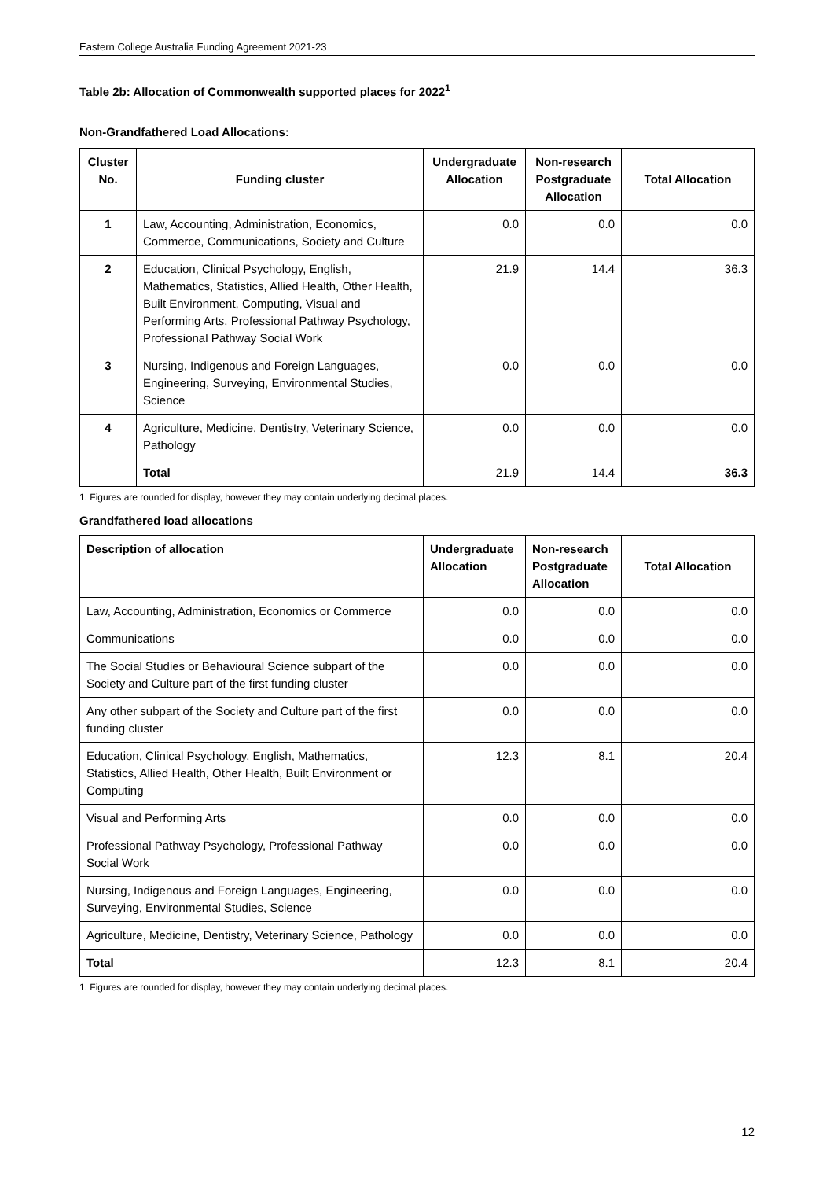Eastern College Australia Funding Agreement 2021-23
Table 2b: Allocation of Commonwealth supported places for 2022<sup>1</sup>
Non-Grandfathered Load Allocations:
| Cluster No. | Funding cluster | Undergraduate Allocation | Non-research Postgraduate Allocation | Total Allocation |
| --- | --- | --- | --- | --- |
| 1 | Law, Accounting, Administration, Economics, Commerce, Communications, Society and Culture | 0.0 | 0.0 | 0.0 |
| 2 | Education, Clinical Psychology, English, Mathematics, Statistics, Allied Health, Other Health, Built Environment, Computing, Visual and Performing Arts, Professional Pathway Psychology, Professional Pathway Social Work | 21.9 | 14.4 | 36.3 |
| 3 | Nursing, Indigenous and Foreign Languages, Engineering, Surveying, Environmental Studies, Science | 0.0 | 0.0 | 0.0 |
| 4 | Agriculture, Medicine, Dentistry, Veterinary Science, Pathology | 0.0 | 0.0 | 0.0 |
| | Total | 21.9 | 14.4 | 36.3 |
1. Figures are rounded for display, however they may contain underlying decimal places.
Grandfathered load allocations
| Description of allocation | Undergraduate Allocation | Non-research Postgraduate Allocation | Total Allocation |
| --- | --- | --- | --- |
| Law, Accounting, Administration, Economics or Commerce | 0.0 | 0.0 | 0.0 |
| Communications | 0.0 | 0.0 | 0.0 |
| The Social Studies or Behavioural Science subpart of the Society and Culture part of the first funding cluster | 0.0 | 0.0 | 0.0 |
| Any other subpart of the Society and Culture part of the first funding cluster | 0.0 | 0.0 | 0.0 |
| Education, Clinical Psychology, English, Mathematics, Statistics, Allied Health, Other Health, Built Environment or Computing | 12.3 | 8.1 | 20.4 |
| Visual and Performing Arts | 0.0 | 0.0 | 0.0 |
| Professional Pathway Psychology, Professional Pathway Social Work | 0.0 | 0.0 | 0.0 |
| Nursing, Indigenous and Foreign Languages, Engineering, Surveying, Environmental Studies, Science | 0.0 | 0.0 | 0.0 |
| Agriculture, Medicine, Dentistry, Veterinary Science, Pathology | 0.0 | 0.0 | 0.0 |
| Total | 12.3 | 8.1 | 20.4 |
1. Figures are rounded for display, however they may contain underlying decimal places.
12